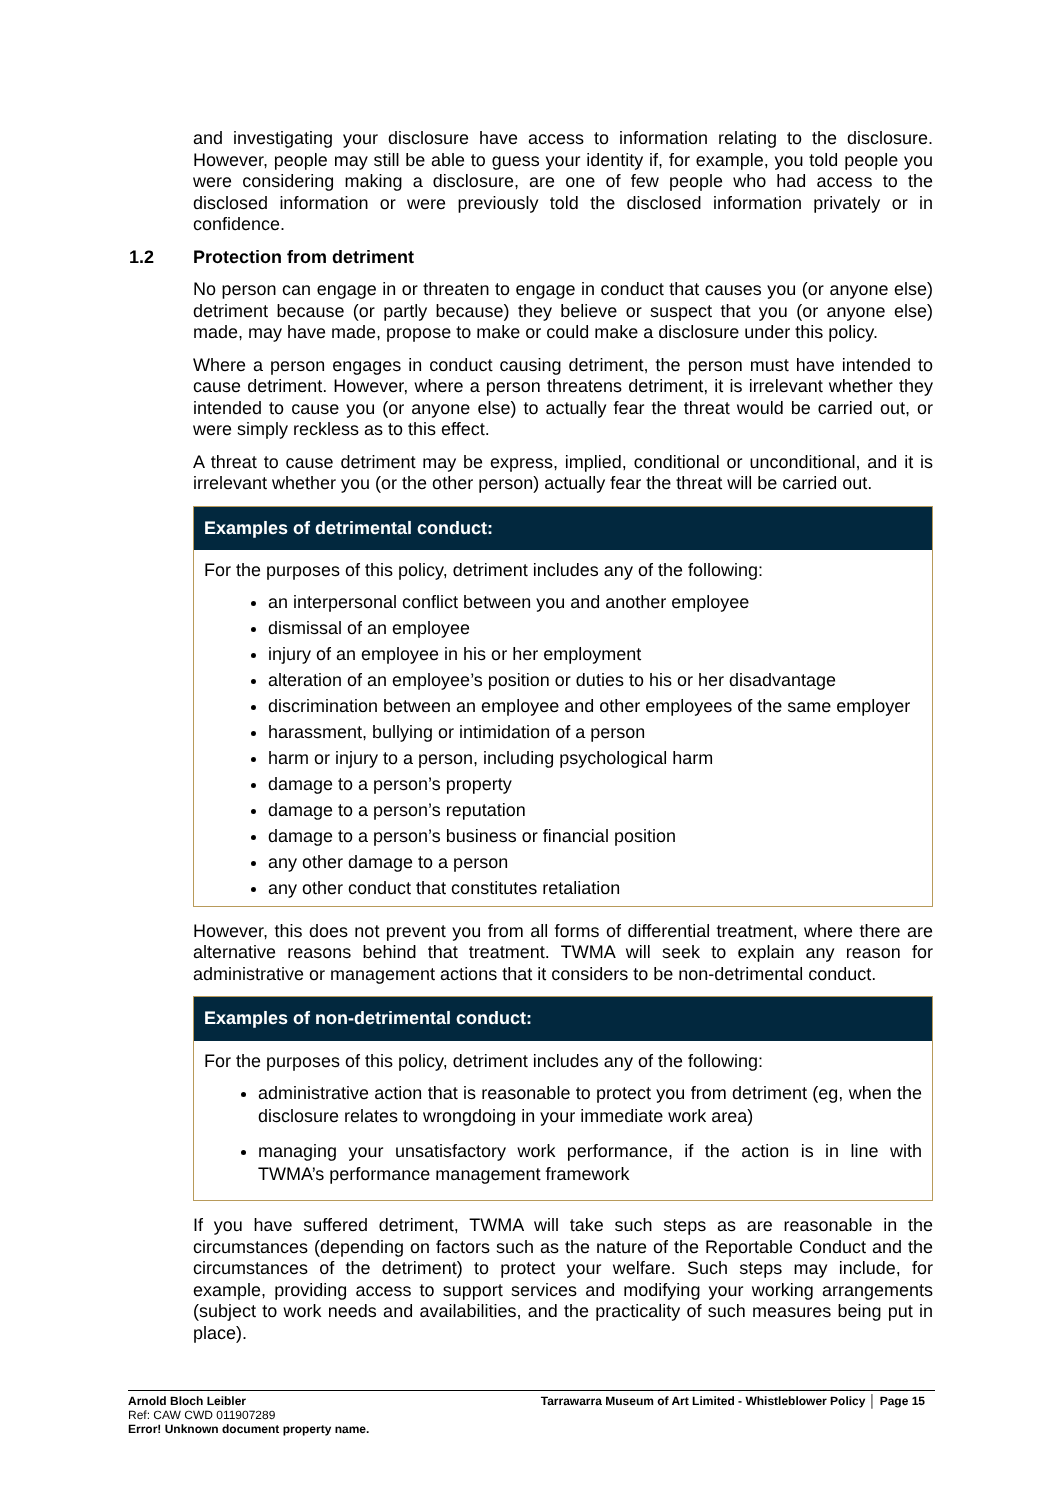and investigating your disclosure have access to information relating to the disclosure. However, people may still be able to guess your identity if, for example, you told people you were considering making a disclosure, are one of few people who had access to the disclosed information or were previously told the disclosed information privately or in confidence.
1.2 Protection from detriment
No person can engage in or threaten to engage in conduct that causes you (or anyone else) detriment because (or partly because) they believe or suspect that you (or anyone else) made, may have made, propose to make or could make a disclosure under this policy.
Where a person engages in conduct causing detriment, the person must have intended to cause detriment. However, where a person threatens detriment, it is irrelevant whether they intended to cause you (or anyone else) to actually fear the threat would be carried out, or were simply reckless as to this effect.
A threat to cause detriment may be express, implied, conditional or unconditional, and it is irrelevant whether you (or the other person) actually fear the threat will be carried out.
Examples of detrimental conduct:
For the purposes of this policy, detriment includes any of the following:
an interpersonal conflict between you and another employee
dismissal of an employee
injury of an employee in his or her employment
alteration of an employee’s position or duties to his or her disadvantage
discrimination between an employee and other employees of the same employer
harassment, bullying or intimidation of a person
harm or injury to a person, including psychological harm
damage to a person’s property
damage to a person’s reputation
damage to a person’s business or financial position
any other damage to a person
any other conduct that constitutes retaliation
However, this does not prevent you from all forms of differential treatment, where there are alternative reasons behind that treatment. TWMA will seek to explain any reason for administrative or management actions that it considers to be non-detrimental conduct.
Examples of non-detrimental conduct:
For the purposes of this policy, detriment includes any of the following:
administrative action that is reasonable to protect you from detriment (eg, when the disclosure relates to wrongdoing in your immediate work area)
managing your unsatisfactory work performance, if the action is in line with TWMA’s performance management framework
If you have suffered detriment, TWMA will take such steps as are reasonable in the circumstances (depending on factors such as the nature of the Reportable Conduct and the circumstances of the detriment) to protect your welfare. Such steps may include, for example, providing access to support services and modifying your working arrangements (subject to work needs and availabilities, and the practicality of such measures being put in place).
Arnold Bloch Leibler
Ref: CAW CWD 011907289
Error! Unknown document property name.
Tarrawarra Museum of Art Limited - Whistleblower Policy │ Page 15